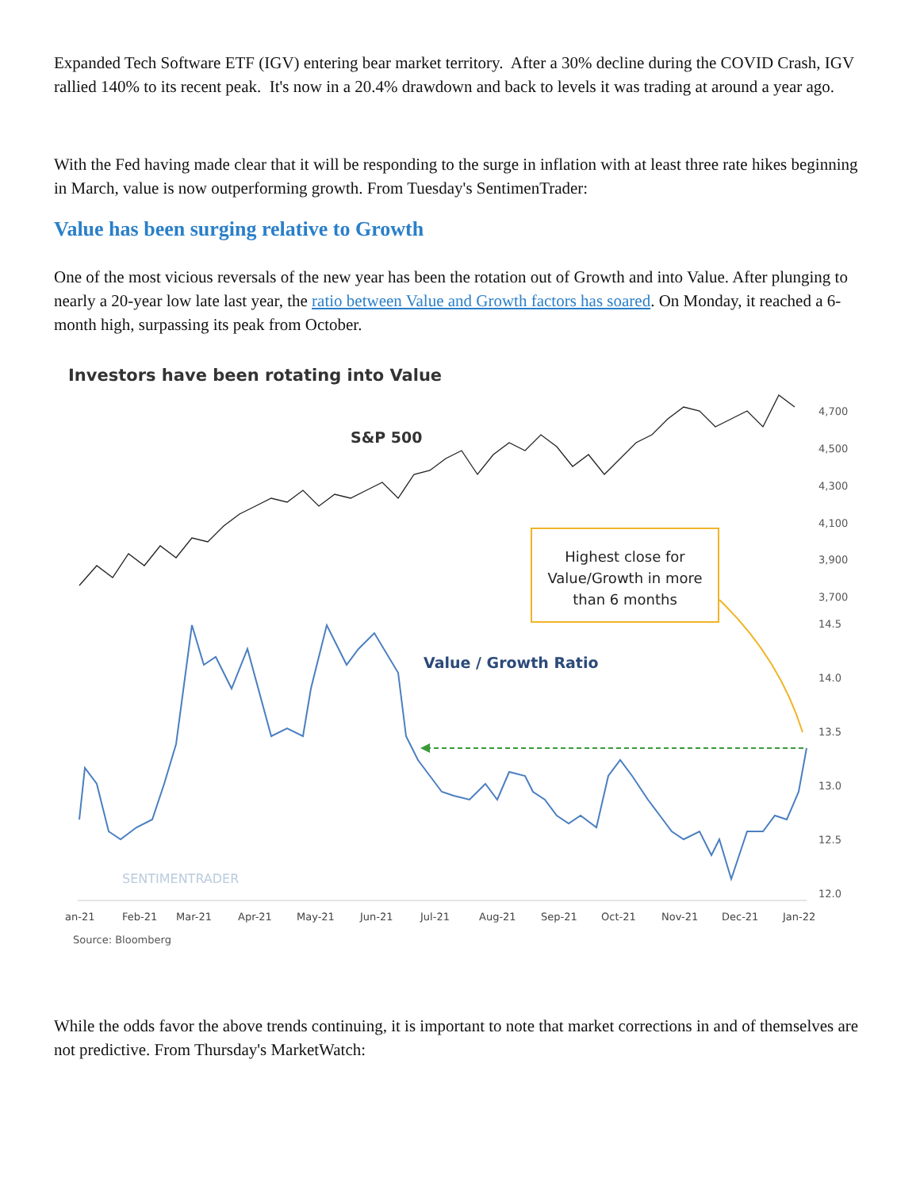Expanded Tech Software ETF (IGV) entering bear market territory. After a 30% decline during the COVID Crash, IGV rallied 140% to its recent peak. It's now in a 20.4% drawdown and back to levels it was trading at around a year ago.
With the Fed having made clear that it will be responding to the surge in inflation with at least three rate hikes beginning in March, value is now outperforming growth. From Tuesday's SentimenTrader:
Value has been surging relative to Growth
One of the most vicious reversals of the new year has been the rotation out of Growth and into Value. After plunging to nearly a 20-year low late last year, the ratio between Value and Growth factors has soared. On Monday, it reached a 6-month high, surpassing its peak from October.
Investors have been rotating into Value
S&P 500
4,700
4,500
4,300
4,100
3,900
3,700
14.5
14.0
13.5
13.0
12.5
12.0
Highest close for
Value/Growth in more
than 6 months
Value / Growth Ratio
SENTIMENTRADER
an-21
Feb-21
Mar-21
Apr-21
May-21
Jun-21
Jul-21
Aug-21
Sep-21
Oct-21
Nov-21
Dec-21
Jan-22
Source: Bloomberg
While the odds favor the above trends continuing, it is important to note that market corrections in and of themselves are not predictive. From Thursday's MarketWatch: